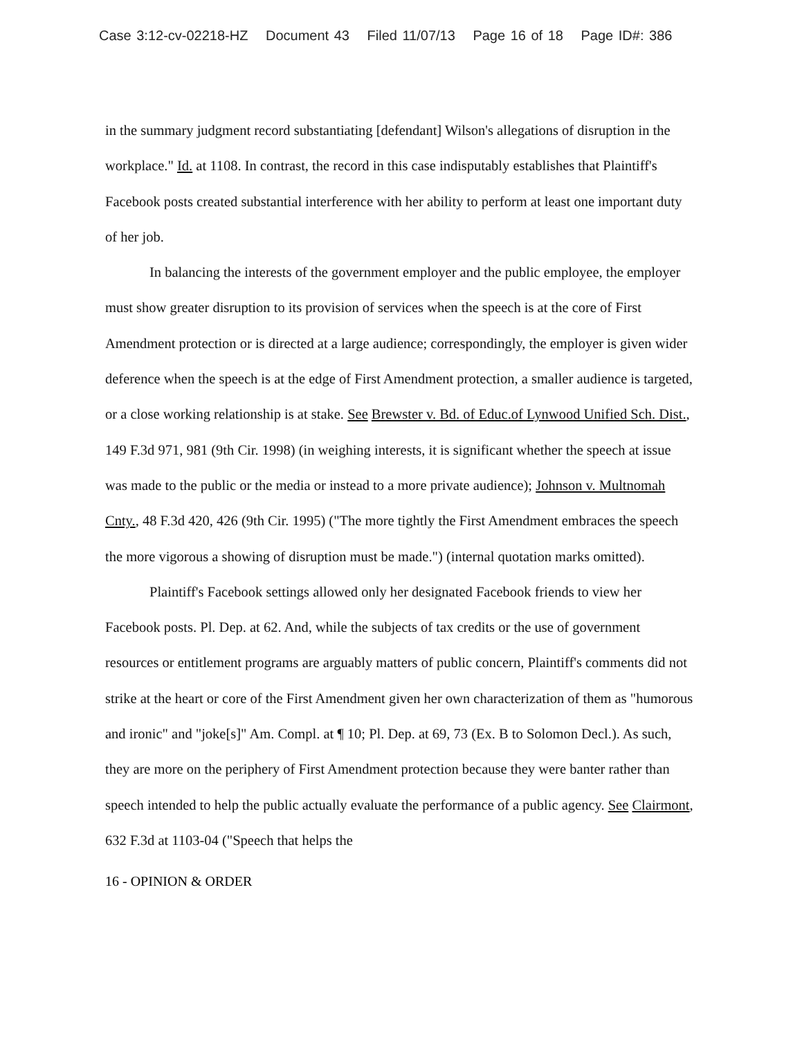Case 3:12-cv-02218-HZ Document 43 Filed 11/07/13 Page 16 of 18 Page ID#: 386
in the summary judgment record substantiating [defendant] Wilson's allegations of disruption in the workplace." Id. at 1108. In contrast, the record in this case indisputably establishes that Plaintiff's Facebook posts created substantial interference with her ability to perform at least one important duty of her job.
In balancing the interests of the government employer and the public employee, the employer must show greater disruption to its provision of services when the speech is at the core of First Amendment protection or is directed at a large audience; correspondingly, the employer is given wider deference when the speech is at the edge of First Amendment protection, a smaller audience is targeted, or a close working relationship is at stake. See Brewster v. Bd. of Educ.of Lynwood Unified Sch. Dist., 149 F.3d 971, 981 (9th Cir. 1998) (in weighing interests, it is significant whether the speech at issue was made to the public or the media or instead to a more private audience); Johnson v. Multnomah Cnty., 48 F.3d 420, 426 (9th Cir. 1995) ("The more tightly the First Amendment embraces the speech the more vigorous a showing of disruption must be made.") (internal quotation marks omitted).
Plaintiff's Facebook settings allowed only her designated Facebook friends to view her Facebook posts. Pl. Dep. at 62. And, while the subjects of tax credits or the use of government resources or entitlement programs are arguably matters of public concern, Plaintiff's comments did not strike at the heart or core of the First Amendment given her own characterization of them as "humorous and ironic" and "joke[s]" Am. Compl. at ¶ 10; Pl. Dep. at 69, 73 (Ex. B to Solomon Decl.). As such, they are more on the periphery of First Amendment protection because they were banter rather than speech intended to help the public actually evaluate the performance of a public agency. See Clairmont, 632 F.3d at 1103-04 ("Speech that helps the
16 - OPINION & ORDER